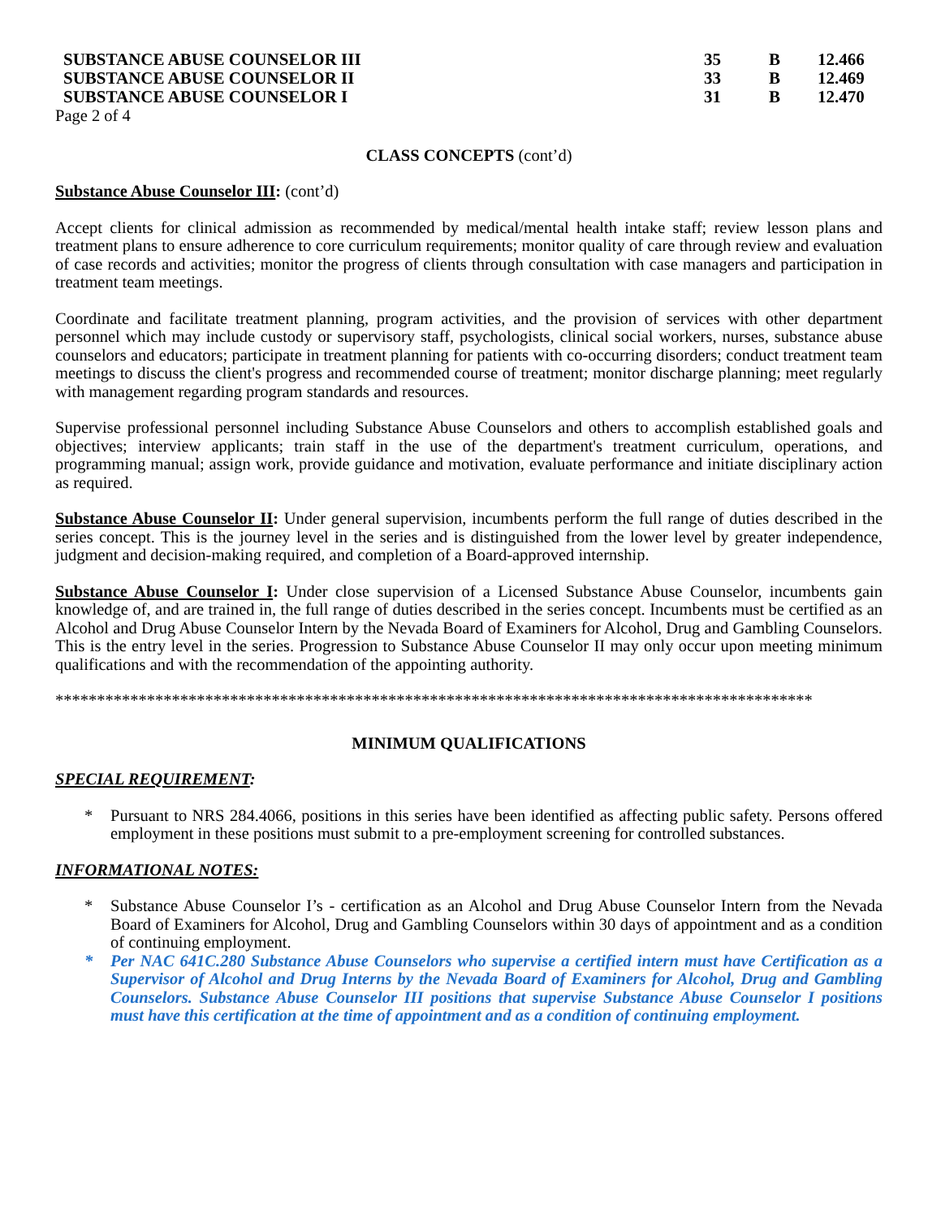| SUBSTANCE ABUSE COUNSELOR III | 35 | B | 12.466 |
| SUBSTANCE ABUSE COUNSELOR II | 33 | B | 12.469 |
| SUBSTANCE ABUSE COUNSELOR I | 31 | B | 12.470 |
Page 2 of 4
CLASS CONCEPTS (cont’d)
Substance Abuse Counselor III: (cont’d)
Accept clients for clinical admission as recommended by medical/mental health intake staff; review lesson plans and treatment plans to ensure adherence to core curriculum requirements; monitor quality of care through review and evaluation of case records and activities; monitor the progress of clients through consultation with case managers and participation in treatment team meetings.
Coordinate and facilitate treatment planning, program activities, and the provision of services with other department personnel which may include custody or supervisory staff, psychologists, clinical social workers, nurses, substance abuse counselors and educators; participate in treatment planning for patients with co-occurring disorders; conduct treatment team meetings to discuss the client's progress and recommended course of treatment; monitor discharge planning; meet regularly with management regarding program standards and resources.
Supervise professional personnel including Substance Abuse Counselors and others to accomplish established goals and objectives; interview applicants; train staff in the use of the department's treatment curriculum, operations, and programming manual; assign work, provide guidance and motivation, evaluate performance and initiate disciplinary action as required.
Substance Abuse Counselor II: Under general supervision, incumbents perform the full range of duties described in the series concept. This is the journey level in the series and is distinguished from the lower level by greater independence, judgment and decision-making required, and completion of a Board-approved internship.
Substance Abuse Counselor I: Under close supervision of a Licensed Substance Abuse Counselor, incumbents gain knowledge of, and are trained in, the full range of duties described in the series concept. Incumbents must be certified as an Alcohol and Drug Abuse Counselor Intern by the Nevada Board of Examiners for Alcohol, Drug and Gambling Counselors. This is the entry level in the series. Progression to Substance Abuse Counselor II may only occur upon meeting minimum qualifications and with the recommendation of the appointing authority.
*******************************************************************************************
MINIMUM QUALIFICATIONS
SPECIAL REQUIREMENT:
* Pursuant to NRS 284.4066, positions in this series have been identified as affecting public safety. Persons offered employment in these positions must submit to a pre-employment screening for controlled substances.
INFORMATIONAL NOTES:
* Substance Abuse Counselor I’s - certification as an Alcohol and Drug Abuse Counselor Intern from the Nevada Board of Examiners for Alcohol, Drug and Gambling Counselors within 30 days of appointment and as a condition of continuing employment.
* Per NAC 641C.280 Substance Abuse Counselors who supervise a certified intern must have Certification as a Supervisor of Alcohol and Drug Interns by the Nevada Board of Examiners for Alcohol, Drug and Gambling Counselors. Substance Abuse Counselor III positions that supervise Substance Abuse Counselor I positions must have this certification at the time of appointment and as a condition of continuing employment.